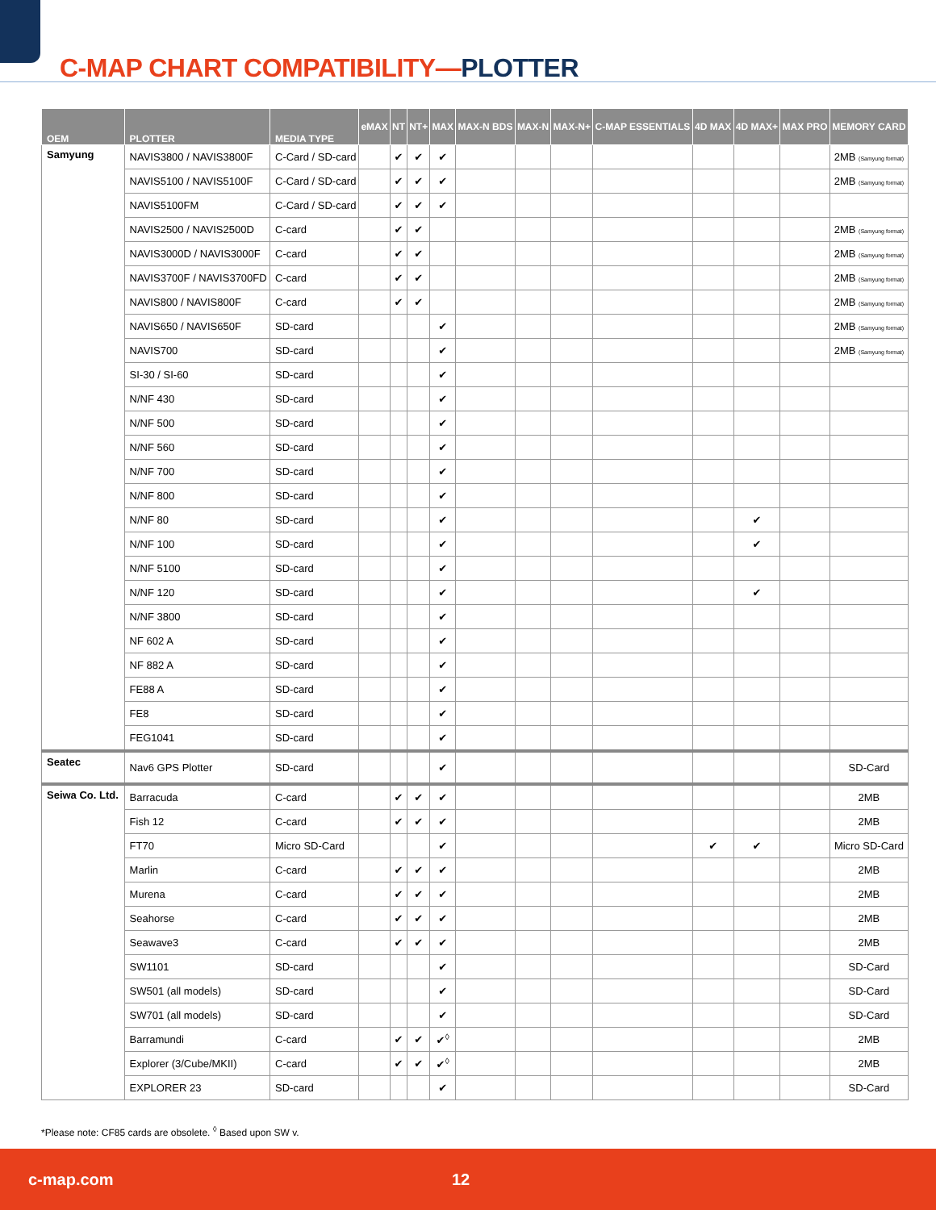C-MAP CHART COMPATIBILITY—PLOTTER
| OEM | PLOTTER | MEDIA TYPE | eMAX | NT | NT+ | MAX | MAX-N BDS | MAX-N | MAX-N+ | C-MAP ESSENTIALS | 4D MAX | 4D MAX+ | MAX PRO | MEMORY CARD |
| --- | --- | --- | --- | --- | --- | --- | --- | --- | --- | --- | --- | --- | --- | --- |
| Samyung | NAVIS3800 / NAVIS3800F | C-Card / SD-card | | ✔ | ✔ | ✔ | | | | | | | | 2MB (Samyung format) |
| | NAVIS5100 / NAVIS5100F | C-Card / SD-card | | ✔ | ✔ | ✔ | | | | | | | | 2MB (Samyung format) |
| | NAVIS5100FM | C-Card / SD-card | | ✔ | ✔ | ✔ | | | | | | | | |
| | NAVIS2500 / NAVIS2500D | C-card | | ✔ | ✔ | | | | | | | | | 2MB (Samyung format) |
| | NAVIS3000D / NAVIS3000F | C-card | | ✔ | ✔ | | | | | | | | | 2MB (Samyung format) |
| | NAVIS3700F / NAVIS3700FD | C-card | | ✔ | ✔ | | | | | | | | | 2MB (Samyung format) |
| | NAVIS800 / NAVIS800F | C-card | | ✔ | ✔ | | | | | | | | | 2MB (Samyung format) |
| | NAVIS650 / NAVIS650F | SD-card | | | | ✔ | | | | | | | | 2MB (Samyung format) |
| | NAVIS700 | SD-card | | | | ✔ | | | | | | | | 2MB (Samyung format) |
| | SI-30 / SI-60 | SD-card | | | | ✔ | | | | | | | | |
| | N/NF 430 | SD-card | | | | ✔ | | | | | | | | |
| | N/NF 500 | SD-card | | | | ✔ | | | | | | | | |
| | N/NF 560 | SD-card | | | | ✔ | | | | | | | | |
| | N/NF 700 | SD-card | | | | ✔ | | | | | | | | |
| | N/NF 800 | SD-card | | | | ✔ | | | | | | | | |
| | N/NF 80 | SD-card | | | | ✔ | | | | | | ✔ | | |
| | N/NF 100 | SD-card | | | | ✔ | | | | | | ✔ | | |
| | N/NF 5100 | SD-card | | | | ✔ | | | | | | | | |
| | N/NF 120 | SD-card | | | | ✔ | | | | | | ✔ | | |
| | N/NF 3800 | SD-card | | | | ✔ | | | | | | | | |
| | NF 602 A | SD-card | | | | ✔ | | | | | | | | |
| | NF 882 A | SD-card | | | | ✔ | | | | | | | | |
| | FE88 A | SD-card | | | | ✔ | | | | | | | | |
| | FE8 | SD-card | | | | ✔ | | | | | | | | |
| | FEG1041 | SD-card | | | | ✔ | | | | | | | | |
| Seatec | Nav6 GPS Plotter | SD-card | | | | ✔ | | | | | | | | SD-Card |
| Seiwa Co. Ltd. | Barracuda | C-card | | ✔ | ✔ | ✔ | | | | | | | | 2MB |
| | Fish 12 | C-card | | ✔ | ✔ | ✔ | | | | | | | | 2MB |
| | FT70 | Micro SD-Card | | | | ✔ | | | | | ✔ | ✔ | | Micro SD-Card |
| | Marlin | C-card | | ✔ | ✔ | ✔ | | | | | | | | 2MB |
| | Murena | C-card | | ✔ | ✔ | ✔ | | | | | | | | 2MB |
| | Seahorse | C-card | | ✔ | ✔ | ✔ | | | | | | | | 2MB |
| | Seawave3 | C-card | | ✔ | ✔ | ✔ | | | | | | | | 2MB |
| | SW1101 | SD-card | | | | ✔ | | | | | | | | SD-Card |
| | SW501 (all models) | SD-card | | | | ✔ | | | | | | | | SD-Card |
| | SW701 (all models) | SD-card | | | | ✔ | | | | | | | | SD-Card |
| | Barramundi | C-card | | ✔ | ✔ | ✔<sup>◊</sup> | | | | | | | | 2MB |
| | Explorer (3/Cube/MKII) | C-card | | ✔ | ✔ | ✔<sup>◊</sup> | | | | | | | | 2MB |
| | EXPLORER 23 | SD-card | | | | ✔ | | | | | | | | SD-Card |
*Please note: CF85 cards are obsolete. <sup>◊</sup> Based upon SW v.
c-map.com 12